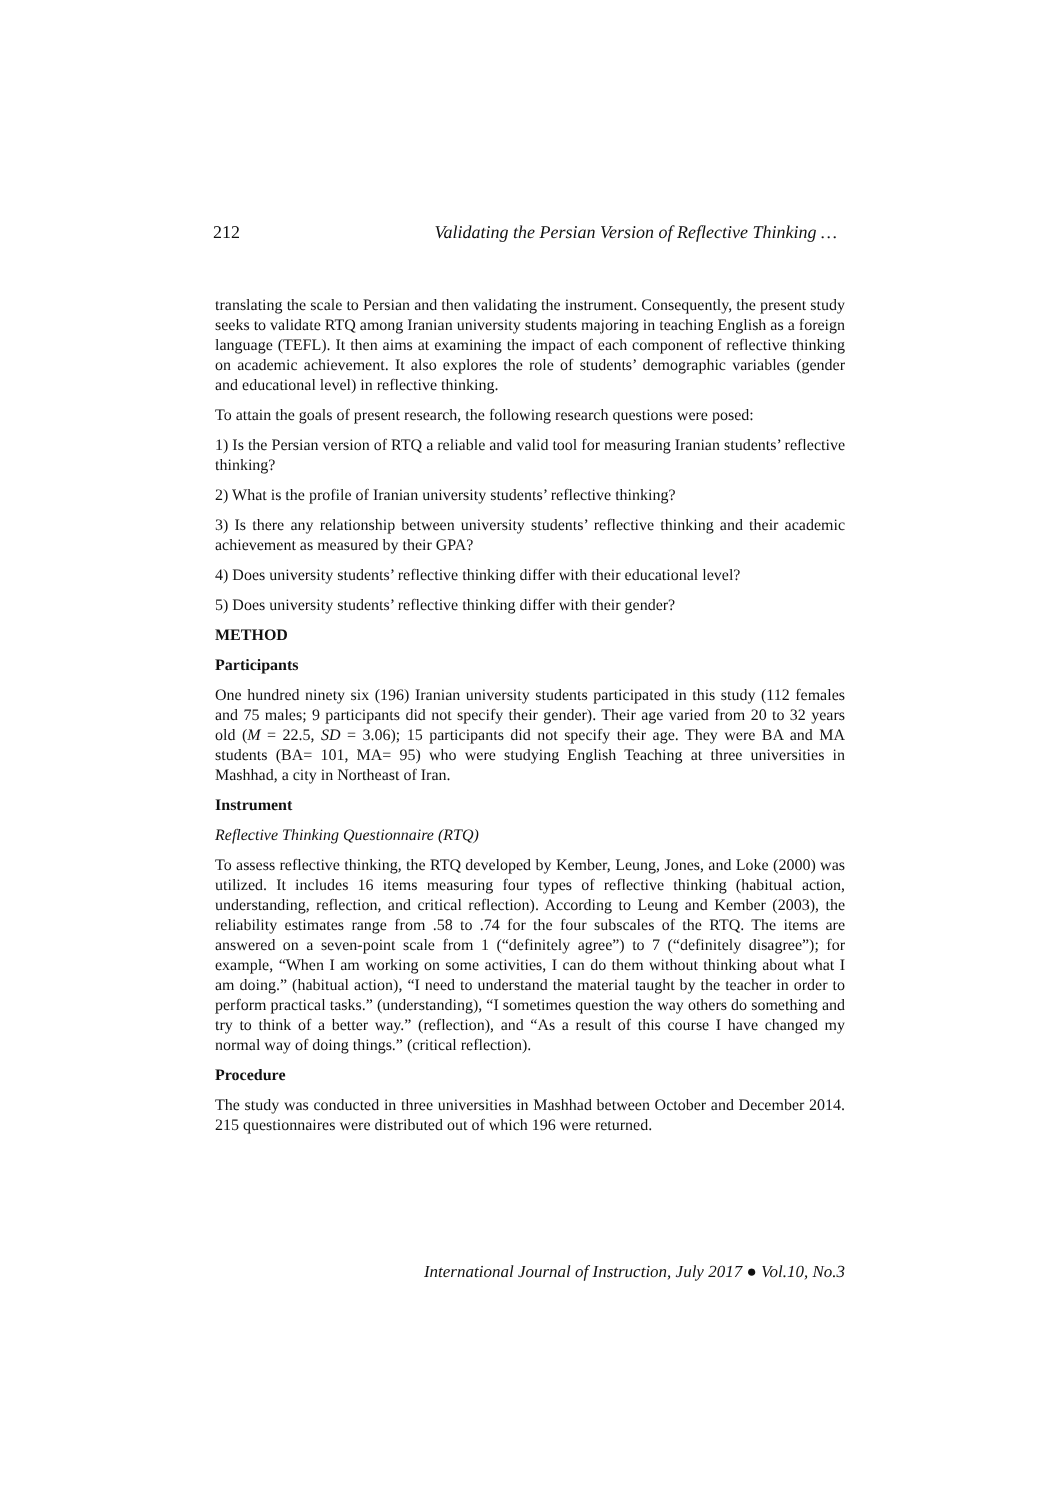212 Validating the Persian Version of Reflective Thinking …
translating the scale to Persian and then validating the instrument. Consequently, the present study seeks to validate RTQ among Iranian university students majoring in teaching English as a foreign language (TEFL). It then aims at examining the impact of each component of reflective thinking on academic achievement. It also explores the role of students’ demographic variables (gender and educational level) in reflective thinking.
To attain the goals of present research, the following research questions were posed:
1) Is the Persian version of RTQ a reliable and valid tool for measuring Iranian students’ reflective thinking?
2) What is the profile of Iranian university students’ reflective thinking?
3) Is there any relationship between university students’ reflective thinking and their academic achievement as measured by their GPA?
4) Does university students’ reflective thinking differ with their educational level?
5) Does university students’ reflective thinking differ with their gender?
METHOD
Participants
One hundred ninety six (196) Iranian university students participated in this study (112 females and 75 males; 9 participants did not specify their gender). Their age varied from 20 to 32 years old (M = 22.5, SD = 3.06); 15 participants did not specify their age. They were BA and MA students (BA= 101, MA= 95) who were studying English Teaching at three universities in Mashhad, a city in Northeast of Iran.
Instrument
Reflective Thinking Questionnaire (RTQ)
To assess reflective thinking, the RTQ developed by Kember, Leung, Jones, and Loke (2000) was utilized. It includes 16 items measuring four types of reflective thinking (habitual action, understanding, reflection, and critical reflection). According to Leung and Kember (2003), the reliability estimates range from .58 to .74 for the four subscales of the RTQ. The items are answered on a seven-point scale from 1 (“definitely agree”) to 7 (“definitely disagree”); for example, “When I am working on some activities, I can do them without thinking about what I am doing.” (habitual action), “I need to understand the material taught by the teacher in order to perform practical tasks.” (understanding), “I sometimes question the way others do something and try to think of a better way.” (reflection), and “As a result of this course I have changed my normal way of doing things.” (critical reflection).
Procedure
The study was conducted in three universities in Mashhad between October and December 2014. 215 questionnaires were distributed out of which 196 were returned.
International Journal of Instruction, July 2017 ● Vol.10, No.3